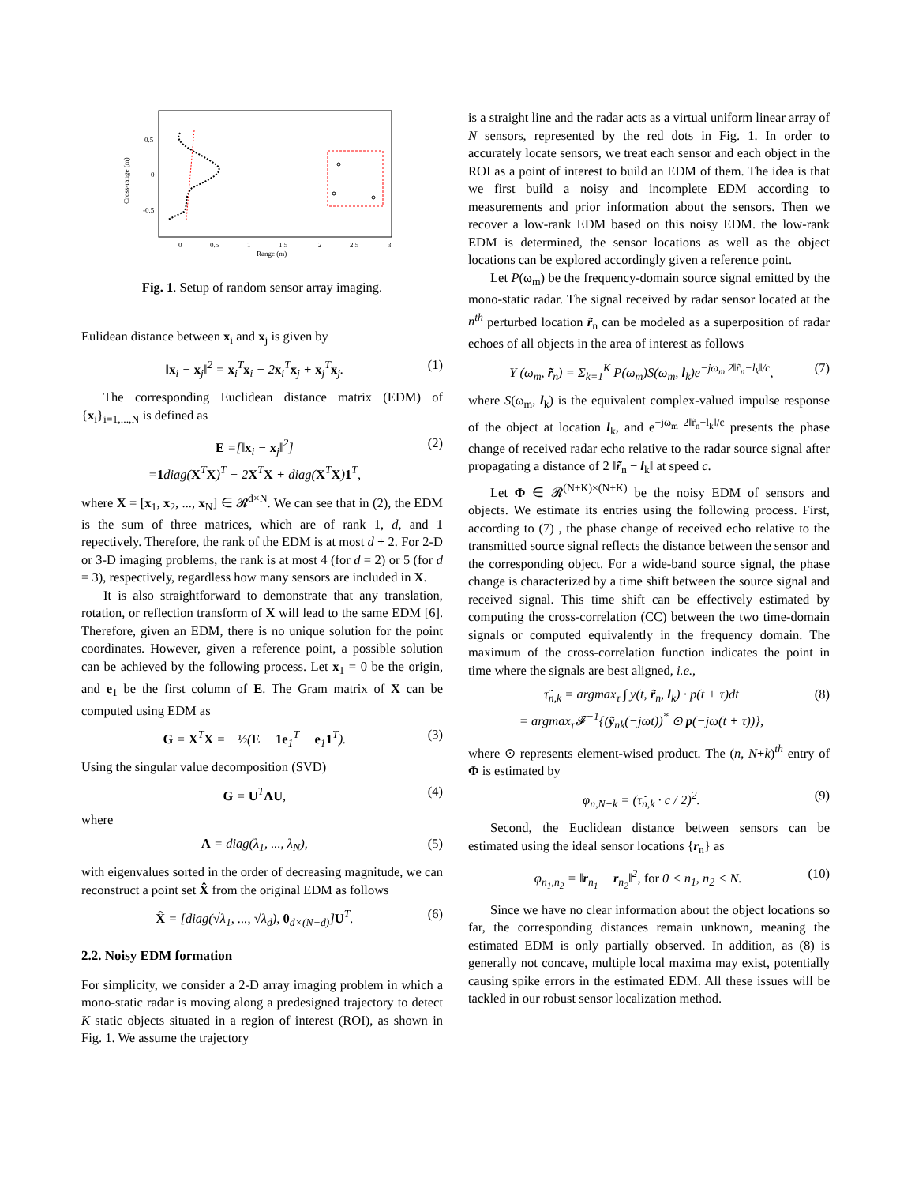0.5
0
-0.5
Cross-range (m)
0
0.5
1
1.5
2
2.5
3
Range (m)
Fig. 1. Setup of random sensor array imaging.
Eulidean distance between x<sub>i</sub> and x<sub>j</sub> is given by
‖x<sub>i</sub> − x<sub>j</sub>‖<sup>2</sup> = x<sub>i</sub><sup>T</sup>x<sub>i</sub> − 2x<sub>i</sub><sup>T</sup>x<sub>j</sub> + x<sub>j</sub><sup>T</sup>x<sub>j</sub>. (1)
The corresponding Euclidean distance matrix (EDM) of {x<sub>i</sub>}<sub>i=1,...,N</sub> is defined as
E =[‖x<sub>i</sub> − x<sub>j</sub>‖<sup>2</sup>]
=1diag(X<sup>T</sup>X)<sup>T</sup> − 2X<sup>T</sup>X + diag(X<sup>T</sup>X)1<sup>T</sup>, (2)
where X = [x<sub>1</sub>, x<sub>2</sub>, ..., x<sub>N</sub>] ∈ 𝓡<sup>d×N</sup>. We can see that in (2), the EDM is the sum of three matrices, which are of rank 1, d, and 1 repectively. Therefore, the rank of the EDM is at most d + 2. For 2-D or 3-D imaging problems, the rank is at most 4 (for d = 2) or 5 (for d = 3), respectively, regardless how many sensors are included in X.
It is also straightforward to demonstrate that any translation, rotation, or reflection transform of X will lead to the same EDM [6]. Therefore, given an EDM, there is no unique solution for the point coordinates. However, given a reference point, a possible solution can be achieved by the following process. Let x<sub>1</sub> = 0 be the origin, and e<sub>1</sub> be the first column of E. The Gram matrix of X can be computed using EDM as
G = X<sup>T</sup>X = −½(E − 1e<sub>1</sub><sup>T</sup> − e<sub>1</sub>1<sup>T</sup>). (3)
Using the singular value decomposition (SVD)
G = U<sup>T</sup>ΛU, (4)
where
Λ = diag(λ<sub>1</sub>, ..., λ<sub>N</sub>), (5)
with eigenvalues sorted in the order of decreasing magnitude, we can reconstruct a point set X̂ from the original EDM as follows
X̂ = [diag(√λ<sub>1</sub>, ..., √λ<sub>d</sub>), 0<sub>d×(N−d)</sub>]U<sup>T</sup>. (6)
2.2. Noisy EDM formation
For simplicity, we consider a 2-D array imaging problem in which a mono-static radar is moving along a predesigned trajectory to detect K static objects situated in a region of interest (ROI), as shown in Fig. 1. We assume the trajectory
is a straight line and the radar acts as a virtual uniform linear array of N sensors, represented by the red dots in Fig. 1. In order to accurately locate sensors, we treat each sensor and each object in the ROI as a point of interest to build an EDM of them. The idea is that we first build a noisy and incomplete EDM according to measurements and prior information about the sensors. Then we recover a low-rank EDM based on this noisy EDM. the low-rank EDM is determined, the sensor locations as well as the object locations can be explored accordingly given a reference point.
Let P(ω<sub>m</sub>) be the frequency-domain source signal emitted by the mono-static radar. The signal received by radar sensor located at the n<sup>th</sup> perturbed location r̃<sub>n</sub> can be modeled as a superposition of radar echoes of all objects in the area of interest as follows
Y (ω<sub>m</sub>, r̃<sub>n</sub>) = Σ<sub>k=1</sub><sup>K</sup> P(ω<sub>m</sub>)S(ω<sub>m</sub>, l<sub>k</sub>)e<sup>−jω<sub>m</sub> 2‖r̃<sub>n</sub>−l<sub>k</sub>‖/c</sup>, (7)
where S(ω<sub>m</sub>, l<sub>k</sub>) is the equivalent complex-valued impulse response of the object at location l<sub>k</sub>, and e<sup>−jω<sub>m</sub> 2‖r̃<sub>n</sub>−l<sub>k</sub>‖/c</sup> presents the phase change of received radar echo relative to the radar source signal after propagating a distance of 2 ‖r̃<sub>n</sub> − l<sub>k</sub>‖ at speed c.
Let Φ ∈ 𝓡<sup>(N+K)×(N+K)</sup> be the noisy EDM of sensors and objects. We estimate its entries using the following process. First, according to (7) , the phase change of received echo relative to the transmitted source signal reflects the distance between the sensor and the corresponding object. For a wide-band source signal, the phase change is characterized by a time shift between the source signal and received signal. This time shift can be effectively estimated by computing the cross-correlation (CC) between the two time-domain signals or computed equivalently in the frequency domain. The maximum of the cross-correlation function indicates the point in time where the signals are best aligned, i.e.,
τ̃<sub>n,k</sub> = argmax<sub>τ</sub> ∫ y(t, r̃<sub>n</sub>, l<sub>k</sub>) · p(t + τ)dt
= argmax<sub>τ</sub>𝓕<sup>−1</sup>{(ỹ<sub>nk</sub>(−jωt))<sup>*</sup> ⊙ p(−jω(t + τ))}, (8)
where ⊙ represents element-wised product. The (n, N+k)<sup>th</sup> entry of Φ is estimated by
φ<sub>n,N+k</sub> = (τ̃<sub>n,k</sub> · c / 2)<sup>2</sup>. (9)
Second, the Euclidean distance between sensors can be estimated using the ideal sensor locations {r<sub>n</sub>} as
φ<sub>n<sub>1</sub>,n<sub>2</sub></sub> = ‖r<sub>n<sub>1</sub></sub> − r<sub>n<sub>2</sub></sub>‖<sup>2</sup>, for 0 < n<sub>1</sub>, n<sub>2</sub> < N. (10)
Since we have no clear information about the object locations so far, the corresponding distances remain unknown, meaning the estimated EDM is only partially observed. In addition, as (8) is generally not concave, multiple local maxima may exist, potentially causing spike errors in the estimated EDM. All these issues will be tackled in our robust sensor localization method.